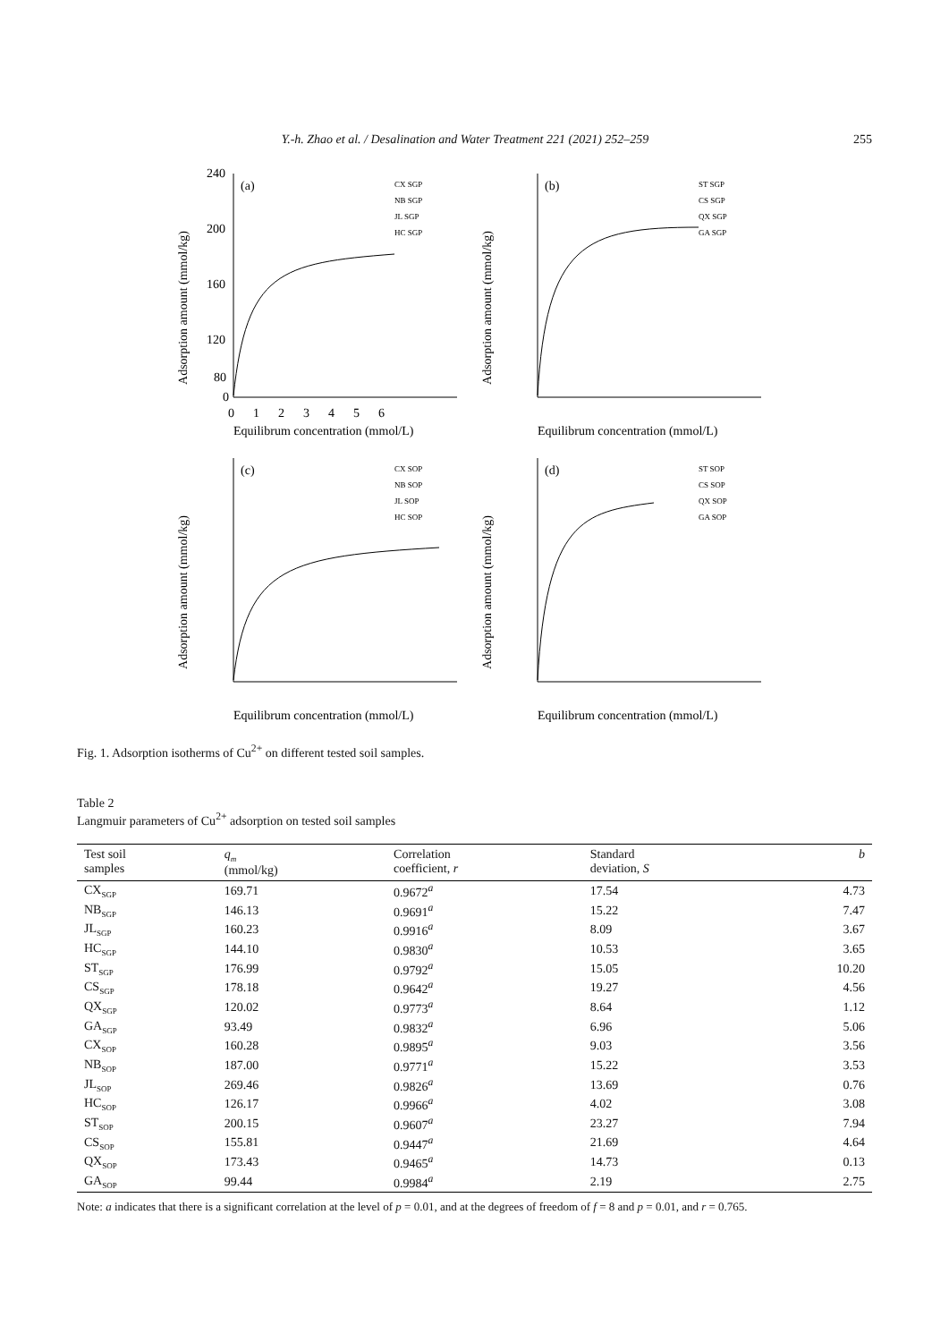Y.-h. Zhao et al. / Desalination and Water Treatment 221 (2021) 252–259 255
Adsorption amount (mmol/kg)
(a)
240
200
160
120
80
0
0 1 2 3 4 5 6
Equilibrum concentration (mmol/L)
CX SGP
NB SGP
JL SGP
HC SGP
Adsorption amount (mmol/kg)
(b)
Equilibrum concentration (mmol/L)
ST SGP
CS SGP
QX SGP
GA SGP
Adsorption amount (mmol/kg)
(c)
Equilibrum concentration (mmol/L)
CX SOP
NB SOP
JL SOP
HC SOP
Adsorption amount (mmol/kg)
(d)
Equilibrum concentration (mmol/L)
ST SOP
CS SOP
QX SOP
GA SOP
Fig. 1. Adsorption isotherms of Cu<sup>2+</sup> on different tested soil samples.
Table 2
Langmuir parameters of Cu<sup>2+</sup> adsorption on tested soil samples
| Test soil samples | q<sub>m</sub> (mmol/kg) | Correlation coefficient, r | Standard deviation, S | b |
| --- | --- | --- | --- | --- |
| CX<sub>SGP</sub> | 169.71 | 0.9672<sup>a</sup> | 17.54 | 4.73 |
| NB<sub>SGP</sub> | 146.13 | 0.9691<sup>a</sup> | 15.22 | 7.47 |
| JL<sub>SGP</sub> | 160.23 | 0.9916<sup>a</sup> | 8.09 | 3.67 |
| HC<sub>SGP</sub> | 144.10 | 0.9830<sup>a</sup> | 10.53 | 3.65 |
| ST<sub>SGP</sub> | 176.99 | 0.9792<sup>a</sup> | 15.05 | 10.20 |
| CS<sub>SGP</sub> | 178.18 | 0.9642<sup>a</sup> | 19.27 | 4.56 |
| QX<sub>SGP</sub> | 120.02 | 0.9773<sup>a</sup> | 8.64 | 1.12 |
| GA<sub>SGP</sub> | 93.49 | 0.9832<sup>a</sup> | 6.96 | 5.06 |
| CX<sub>SOP</sub> | 160.28 | 0.9895<sup>a</sup> | 9.03 | 3.56 |
| NB<sub>SOP</sub> | 187.00 | 0.9771<sup>a</sup> | 15.22 | 3.53 |
| JL<sub>SOP</sub> | 269.46 | 0.9826<sup>a</sup> | 13.69 | 0.76 |
| HC<sub>SOP</sub> | 126.17 | 0.9966<sup>a</sup> | 4.02 | 3.08 |
| ST<sub>SOP</sub> | 200.15 | 0.9607<sup>a</sup> | 23.27 | 7.94 |
| CS<sub>SOP</sub> | 155.81 | 0.9447<sup>a</sup> | 21.69 | 4.64 |
| QX<sub>SOP</sub> | 173.43 | 0.9465<sup>a</sup> | 14.73 | 0.13 |
| GA<sub>SOP</sub> | 99.44 | 0.9984<sup>a</sup> | 2.19 | 2.75 |
Note: a indicates that there is a significant correlation at the level of p = 0.01, and at the degrees of freedom of f = 8 and p = 0.01, and r = 0.765.